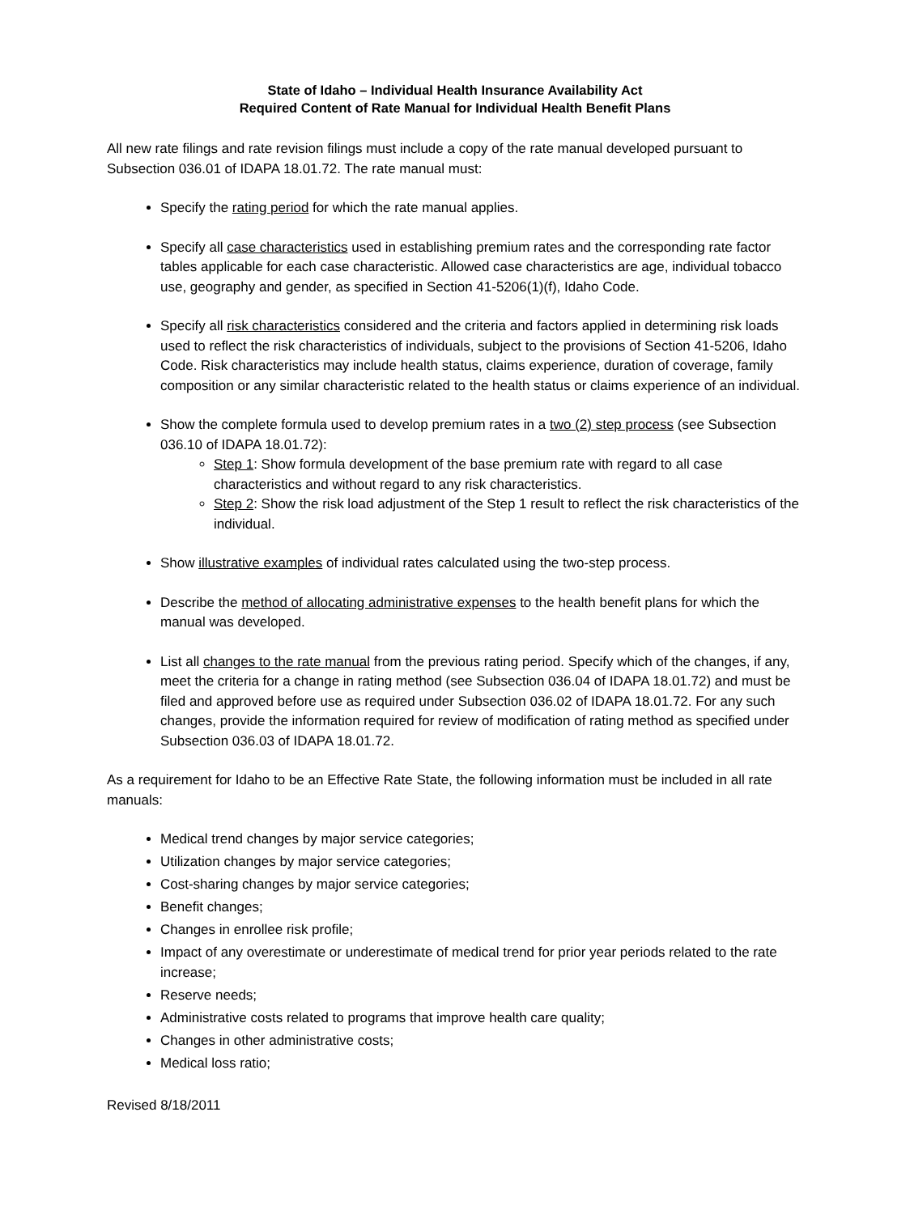State of Idaho – Individual Health Insurance Availability Act
Required Content of Rate Manual for Individual Health Benefit Plans
All new rate filings and rate revision filings must include a copy of the rate manual developed pursuant to Subsection 036.01 of IDAPA 18.01.72. The rate manual must:
Specify the rating period for which the rate manual applies.
Specify all case characteristics used in establishing premium rates and the corresponding rate factor tables applicable for each case characteristic. Allowed case characteristics are age, individual tobacco use, geography and gender, as specified in Section 41-5206(1)(f), Idaho Code.
Specify all risk characteristics considered and the criteria and factors applied in determining risk loads used to reflect the risk characteristics of individuals, subject to the provisions of Section 41-5206, Idaho Code. Risk characteristics may include health status, claims experience, duration of coverage, family composition or any similar characteristic related to the health status or claims experience of an individual.
Show the complete formula used to develop premium rates in a two (2) step process (see Subsection 036.10 of IDAPA 18.01.72):
Step 1: Show formula development of the base premium rate with regard to all case characteristics and without regard to any risk characteristics.
Step 2: Show the risk load adjustment of the Step 1 result to reflect the risk characteristics of the individual.
Show illustrative examples of individual rates calculated using the two-step process.
Describe the method of allocating administrative expenses to the health benefit plans for which the manual was developed.
List all changes to the rate manual from the previous rating period. Specify which of the changes, if any, meet the criteria for a change in rating method (see Subsection 036.04 of IDAPA 18.01.72) and must be filed and approved before use as required under Subsection 036.02 of IDAPA 18.01.72. For any such changes, provide the information required for review of modification of rating method as specified under Subsection 036.03 of IDAPA 18.01.72.
As a requirement for Idaho to be an Effective Rate State, the following information must be included in all rate manuals:
Medical trend changes by major service categories;
Utilization changes by major service categories;
Cost-sharing changes by major service categories;
Benefit changes;
Changes in enrollee risk profile;
Impact of any overestimate or underestimate of medical trend for prior year periods related to the rate increase;
Reserve needs;
Administrative costs related to programs that improve health care quality;
Changes in other administrative costs;
Medical loss ratio;
Revised 8/18/2011